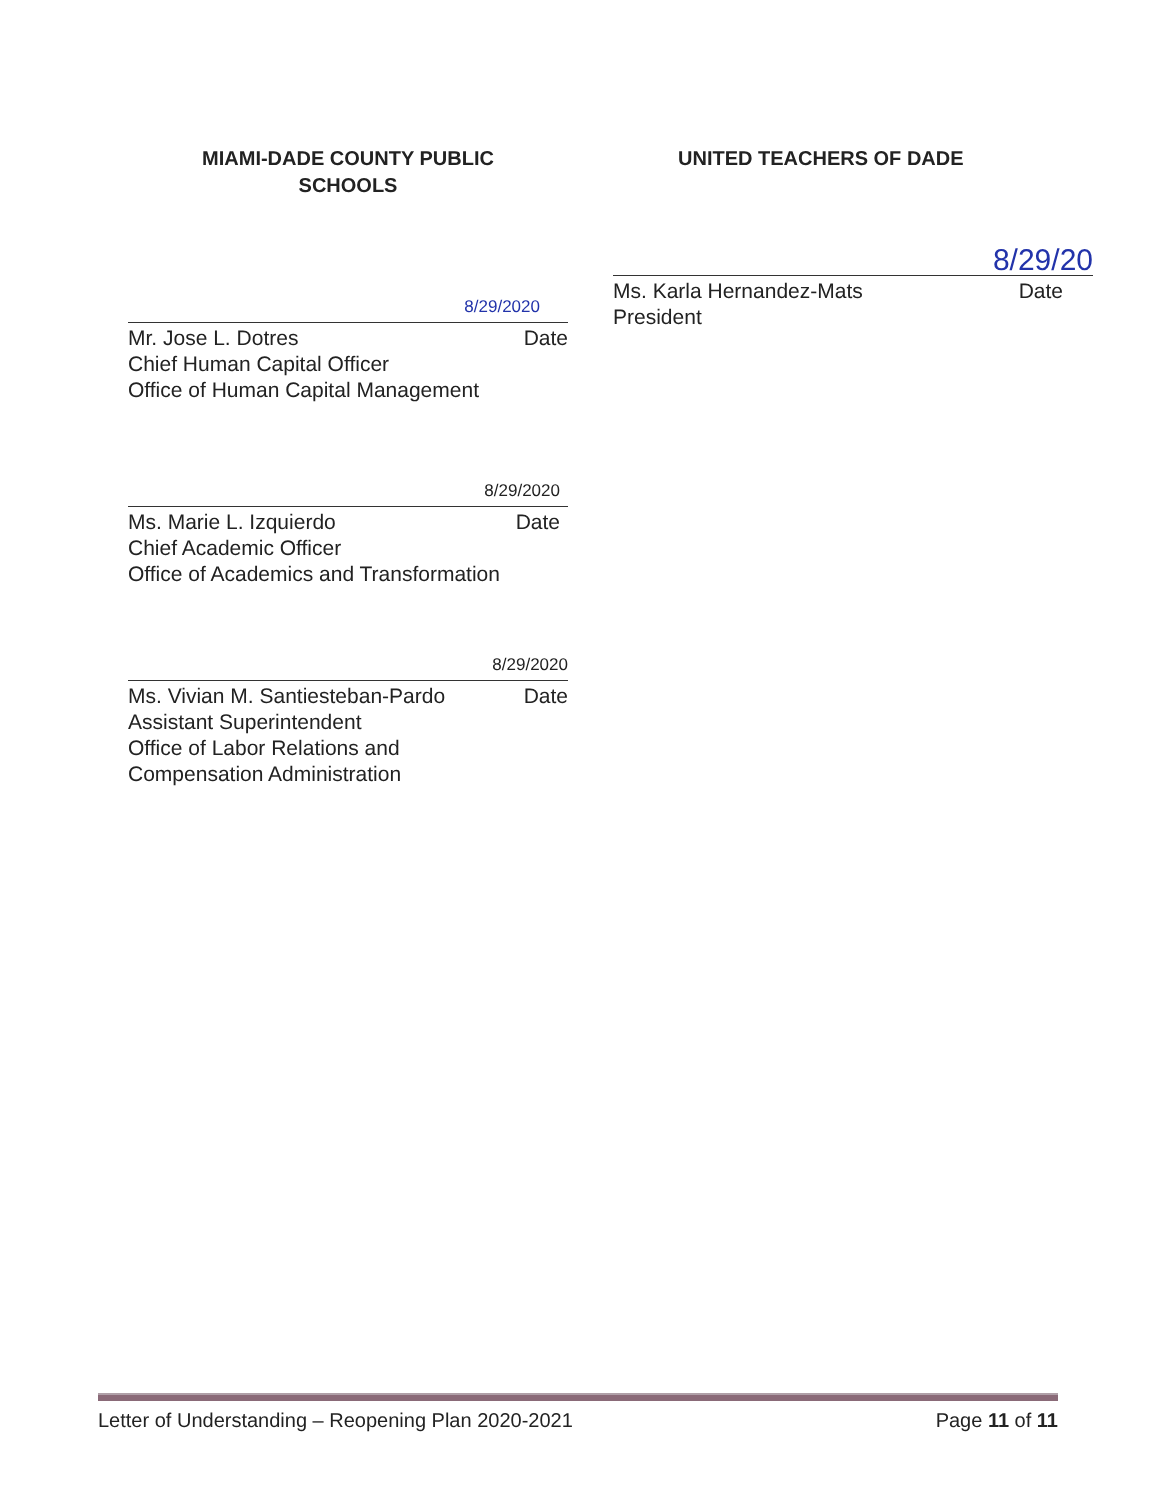MIAMI-DADE COUNTY PUBLIC
SCHOOLS
8/29/2020
Mr. Jose L. Dotres Date
Chief Human Capital Officer
Office of Human Capital Management
8/29/2020
Ms. Marie L. Izquierdo Date
Chief Academic Officer
Office of Academics and Transformation
8/29/2020
Ms. Vivian M. Santiesteban-Pardo Date
Assistant Superintendent
Office of Labor Relations and
Compensation Administration
UNITED TEACHERS OF DADE
8/29/20
Ms. Karla Hernandez-Mats Date
President
Letter of Understanding – Reopening Plan 2020-2021 Page 11 of 11